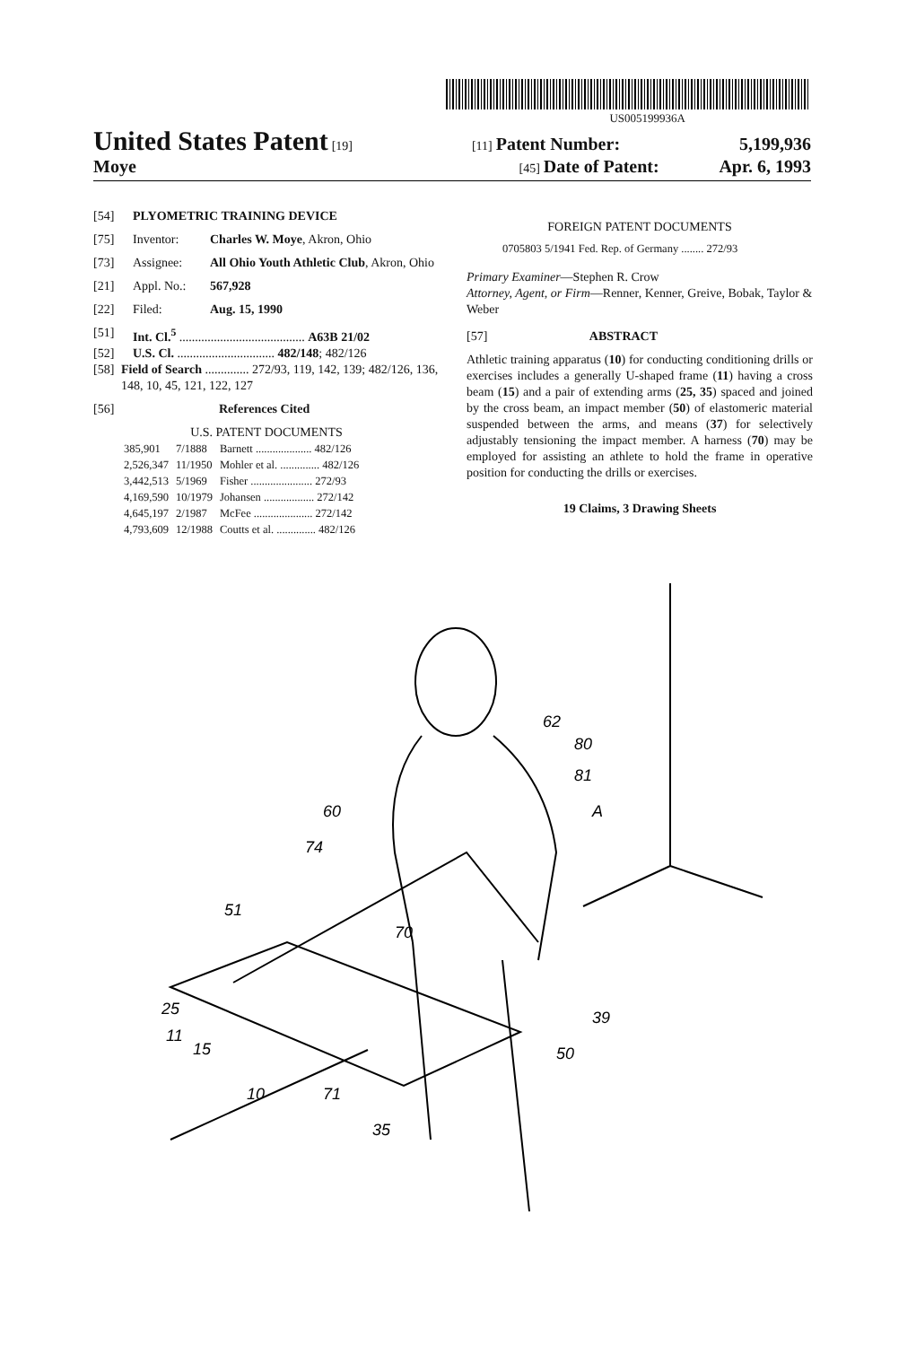US005199936A
United States Patent [19] [11] Patent Number: 5,199,936
Moye [45] Date of Patent: Apr. 6, 1993
[54] PLYOMETRIC TRAINING DEVICE
[75] Inventor: Charles W. Moye, Akron, Ohio
[73] Assignee: All Ohio Youth Athletic Club, Akron, Ohio
[21] Appl. No.: 567,928
[22] Filed: Aug. 15, 1990
[51] Int. Cl.<sup>5</sup> ........................................ A63B 21/02
[52] U.S. Cl. ............................... 482/148; 482/126
[58] Field of Search .............. 272/93, 119, 142, 139; 482/126, 136, 148, 10, 45, 121, 122, 127
[56] References Cited
U.S. PATENT DOCUMENTS
| 385,901 | 7/1888 | Barnett .................... 482/126 |
| 2,526,347 | 11/1950 | Mohler et al. .............. 482/126 |
| 3,442,513 | 5/1969 | Fisher ...................... 272/93 |
| 4,169,590 | 10/1979 | Johansen .................. 272/142 |
| 4,645,197 | 2/1987 | McFee ..................... 272/142 |
| 4,793,609 | 12/1988 | Coutts et al. .............. 482/126 |
FOREIGN PATENT DOCUMENTS
0705803 5/1941 Fed. Rep. of Germany ........ 272/93
Primary Examiner—Stephen R. Crow
Attorney, Agent, or Firm—Renner, Kenner, Greive, Bobak, Taylor & Weber
[57] ABSTRACT
Athletic training apparatus (10) for conducting conditioning drills or exercises includes a generally U-shaped frame (11) having a cross beam (15) and a pair of extending arms (25, 35) spaced and joined by the cross beam, an impact member (50) of elastomeric material suspended between the arms, and means (37) for selectively adjustably tensioning the impact member. A harness (70) may be employed for assisting an athlete to hold the frame in operative position for conducting the drills or exercises.
19 Claims, 3 Drawing Sheets
62
80
81
A
60
74
51
70
39
50
25
11
15
10
71
35